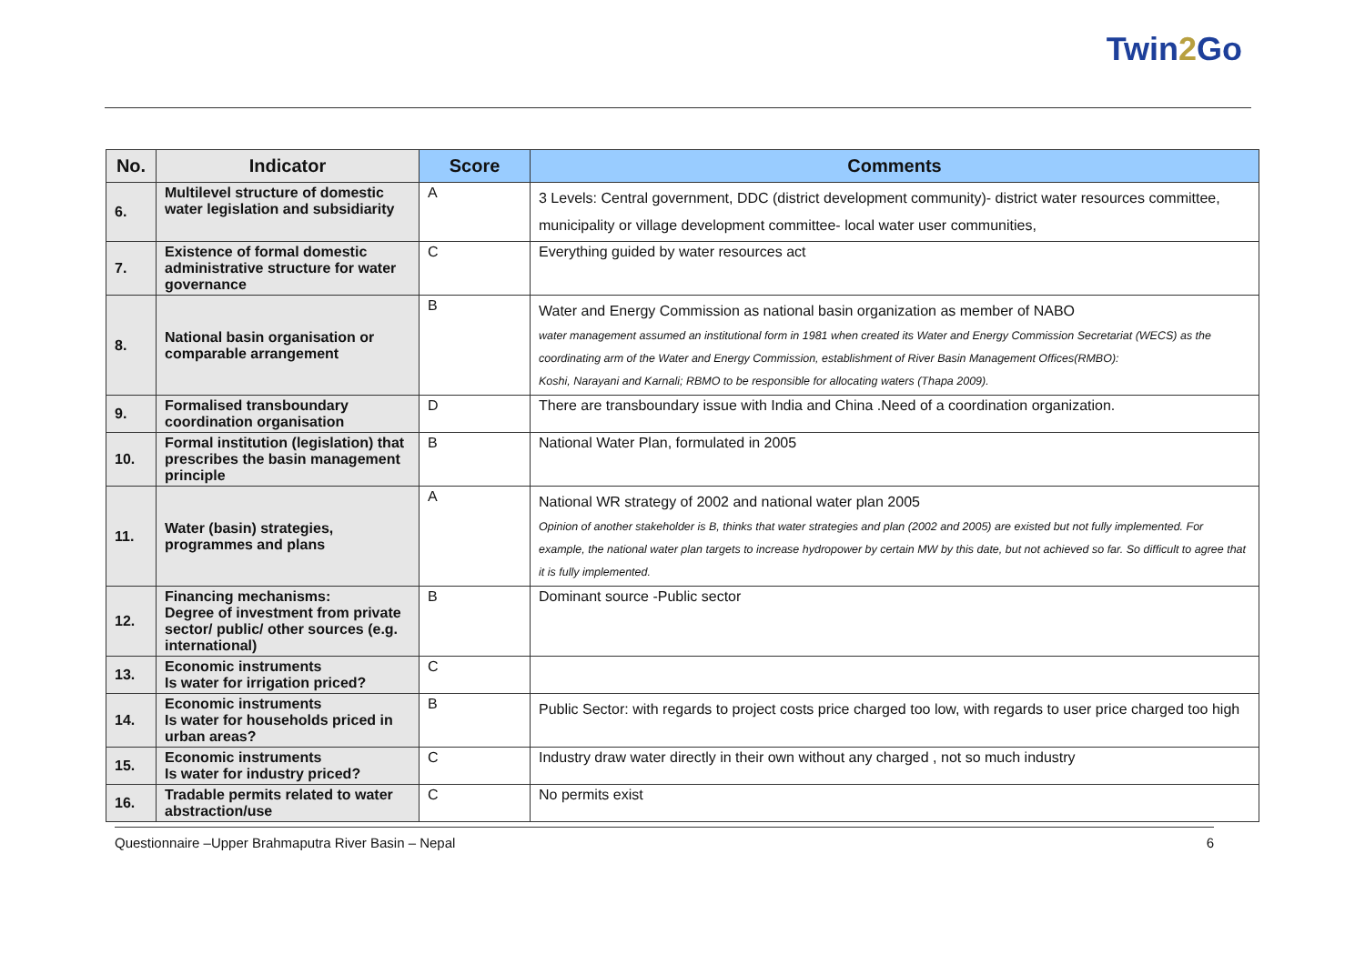Twin2 Go
| No. | Indicator | Score | Comments |
| --- | --- | --- | --- |
| 6. | Multilevel structure of domestic water legislation and subsidiarity | A | 3 Levels: Central government, DDC (district development community)- district water resources committee, municipality or village development committee- local water user communities, |
| 7. | Existence of formal domestic administrative structure for water governance | C | Everything guided by water resources act |
| 8. | National basin organisation or comparable arrangement | B | Water and Energy Commission as national basin organization as member of NABO water management assumed an institutional form in 1981 when created its Water and Energy Commission Secretariat (WECS) as the coordinating arm of the Water and Energy Commission, establishment of River Basin Management Offices(RMBO): Koshi, Narayani and Karnali; RBMO to be responsible for allocating waters (Thapa 2009). |
| 9. | Formalised transboundary coordination organisation | D | There are transboundary issue with India and China .Need of a coordination organization. |
| 10. | Formal institution (legislation) that prescribes the basin management principle | B | National Water Plan, formulated in 2005 |
| 11. | Water (basin) strategies, programmes and plans | A | National WR strategy of 2002 and national water plan 2005 Opinion of another stakeholder is B, thinks that water strategies and plan (2002 and 2005) are existed but not fully implemented. For example, the national water plan targets to increase hydropower by certain MW by this date, but not achieved so far. So difficult to agree that it is fully implemented. |
| 12. | Financing mechanisms: Degree of investment from private sector/ public/ other sources (e.g. international) | B | Dominant source -Public sector |
| 13. | Economic instruments Is water for irrigation priced? | C | |
| 14. | Economic instruments Is water for households priced in urban areas? | B | Public Sector: with regards to project costs price charged too low, with regards to user price charged too high |
| 15. | Economic instruments Is water for industry priced? | C | Industry draw water directly in their own without any charged , not so much industry |
| 16. | Tradable permits related to water abstraction/use | C | No permits exist |
Questionnaire –Upper Brahmaputra River Basin – Nepal 6